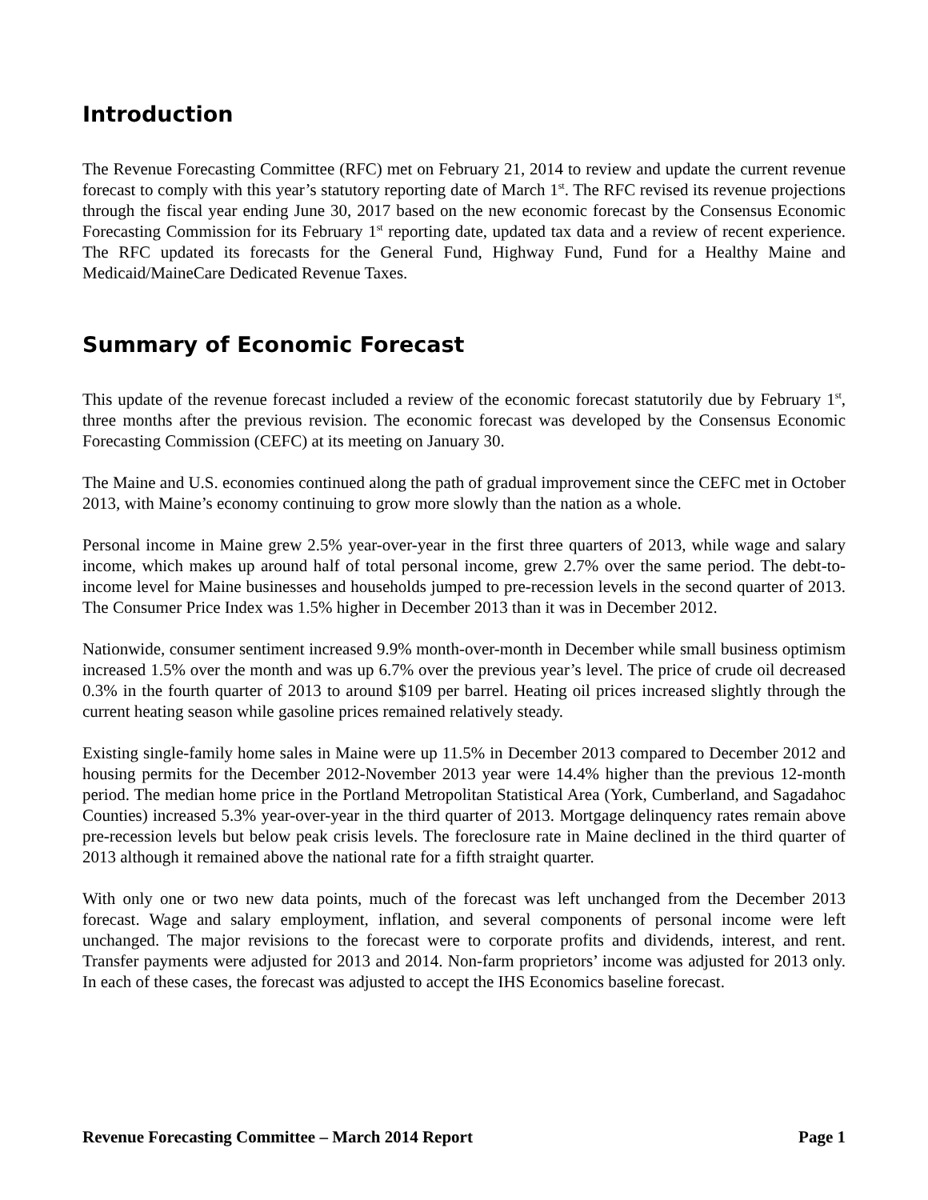Introduction
The Revenue Forecasting Committee (RFC) met on February 21, 2014 to review and update the current revenue forecast to comply with this year’s statutory reporting date of March 1<sup>st</sup>. The RFC revised its revenue projections through the fiscal year ending June 30, 2017 based on the new economic forecast by the Consensus Economic Forecasting Commission for its February 1<sup>st</sup> reporting date, updated tax data and a review of recent experience. The RFC updated its forecasts for the General Fund, Highway Fund, Fund for a Healthy Maine and Medicaid/MaineCare Dedicated Revenue Taxes.
Summary of Economic Forecast
This update of the revenue forecast included a review of the economic forecast statutorily due by February 1<sup>st</sup>, three months after the previous revision. The economic forecast was developed by the Consensus Economic Forecasting Commission (CEFC) at its meeting on January 30.
The Maine and U.S. economies continued along the path of gradual improvement since the CEFC met in October 2013, with Maine’s economy continuing to grow more slowly than the nation as a whole.
Personal income in Maine grew 2.5% year-over-year in the first three quarters of 2013, while wage and salary income, which makes up around half of total personal income, grew 2.7% over the same period. The debt-to-income level for Maine businesses and households jumped to pre-recession levels in the second quarter of 2013. The Consumer Price Index was 1.5% higher in December 2013 than it was in December 2012.
Nationwide, consumer sentiment increased 9.9% month-over-month in December while small business optimism increased 1.5% over the month and was up 6.7% over the previous year’s level. The price of crude oil decreased 0.3% in the fourth quarter of 2013 to around $109 per barrel. Heating oil prices increased slightly through the current heating season while gasoline prices remained relatively steady.
Existing single-family home sales in Maine were up 11.5% in December 2013 compared to December 2012 and housing permits for the December 2012-November 2013 year were 14.4% higher than the previous 12-month period. The median home price in the Portland Metropolitan Statistical Area (York, Cumberland, and Sagadahoc Counties) increased 5.3% year-over-year in the third quarter of 2013. Mortgage delinquency rates remain above pre-recession levels but below peak crisis levels. The foreclosure rate in Maine declined in the third quarter of 2013 although it remained above the national rate for a fifth straight quarter.
With only one or two new data points, much of the forecast was left unchanged from the December 2013 forecast. Wage and salary employment, inflation, and several components of personal income were left unchanged. The major revisions to the forecast were to corporate profits and dividends, interest, and rent. Transfer payments were adjusted for 2013 and 2014. Non-farm proprietors’ income was adjusted for 2013 only. In each of these cases, the forecast was adjusted to accept the IHS Economics baseline forecast.
Revenue Forecasting Committee – March 2014 Report Page 1